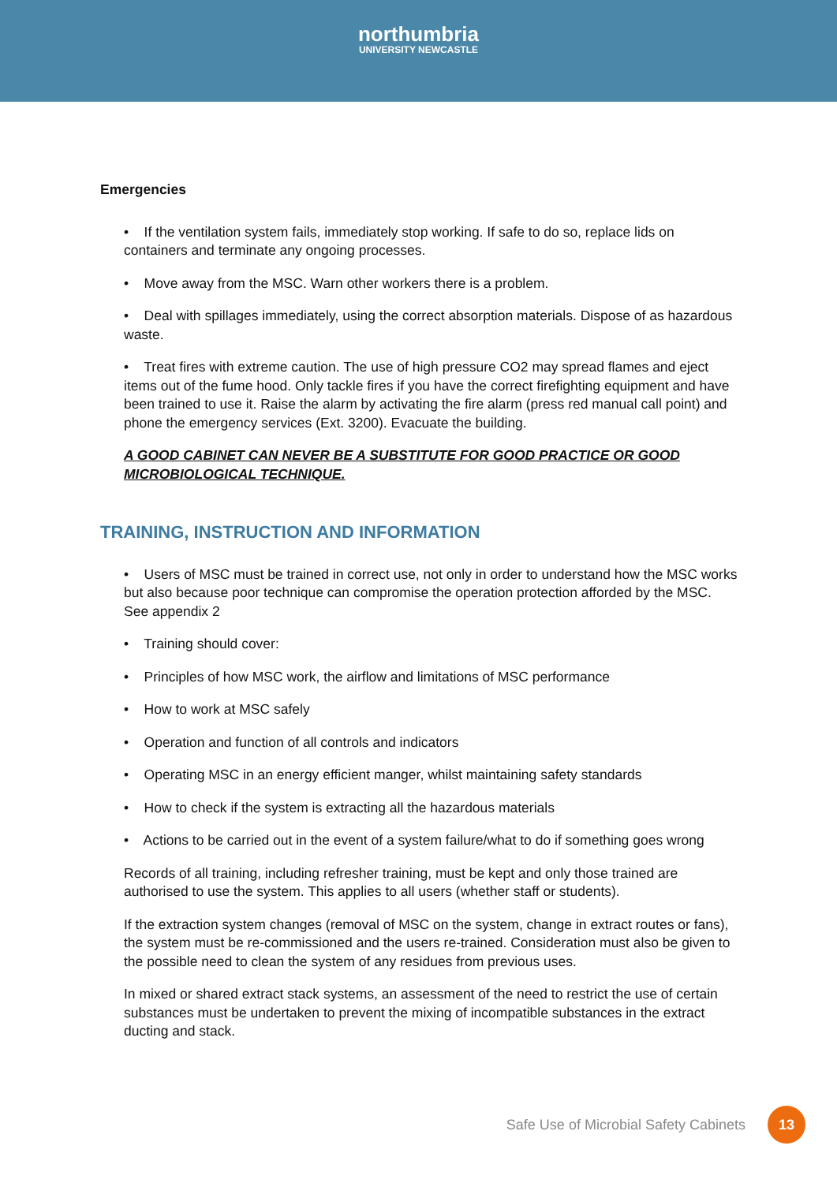northumbria
UNIVERSITY NEWCASTLE
Emergencies
• If the ventilation system fails, immediately stop working. If safe to do so, replace lids on containers and terminate any ongoing processes.
• Move away from the MSC. Warn other workers there is a problem.
• Deal with spillages immediately, using the correct absorption materials. Dispose of as hazardous waste.
• Treat fires with extreme caution. The use of high pressure CO2 may spread flames and eject items out of the fume hood. Only tackle fires if you have the correct firefighting equipment and have been trained to use it. Raise the alarm by activating the fire alarm (press red manual call point) and phone the emergency services (Ext. 3200). Evacuate the building.
A GOOD CABINET CAN NEVER BE A SUBSTITUTE FOR GOOD PRACTICE OR GOOD MICROBIOLOGICAL TECHNIQUE.
TRAINING, INSTRUCTION AND INFORMATION
• Users of MSC must be trained in correct use, not only in order to understand how the MSC works but also because poor technique can compromise the operation protection afforded by the MSC. See appendix 2
• Training should cover:
• Principles of how MSC work, the airflow and limitations of MSC performance
• How to work at MSC safely
• Operation and function of all controls and indicators
• Operating MSC in an energy efficient manger, whilst maintaining safety standards
• How to check if the system is extracting all the hazardous materials
• Actions to be carried out in the event of a system failure/what to do if something goes wrong
Records of all training, including refresher training, must be kept and only those trained are authorised to use the system. This applies to all users (whether staff or students).
If the extraction system changes (removal of MSC on the system, change in extract routes or fans), the system must be re-commissioned and the users re-trained. Consideration must also be given to the possible need to clean the system of any residues from previous uses.
In mixed or shared extract stack systems, an assessment of the need to restrict the use of certain substances must be undertaken to prevent the mixing of incompatible substances in the extract ducting and stack.
Safe Use of Microbial Safety Cabinets 13